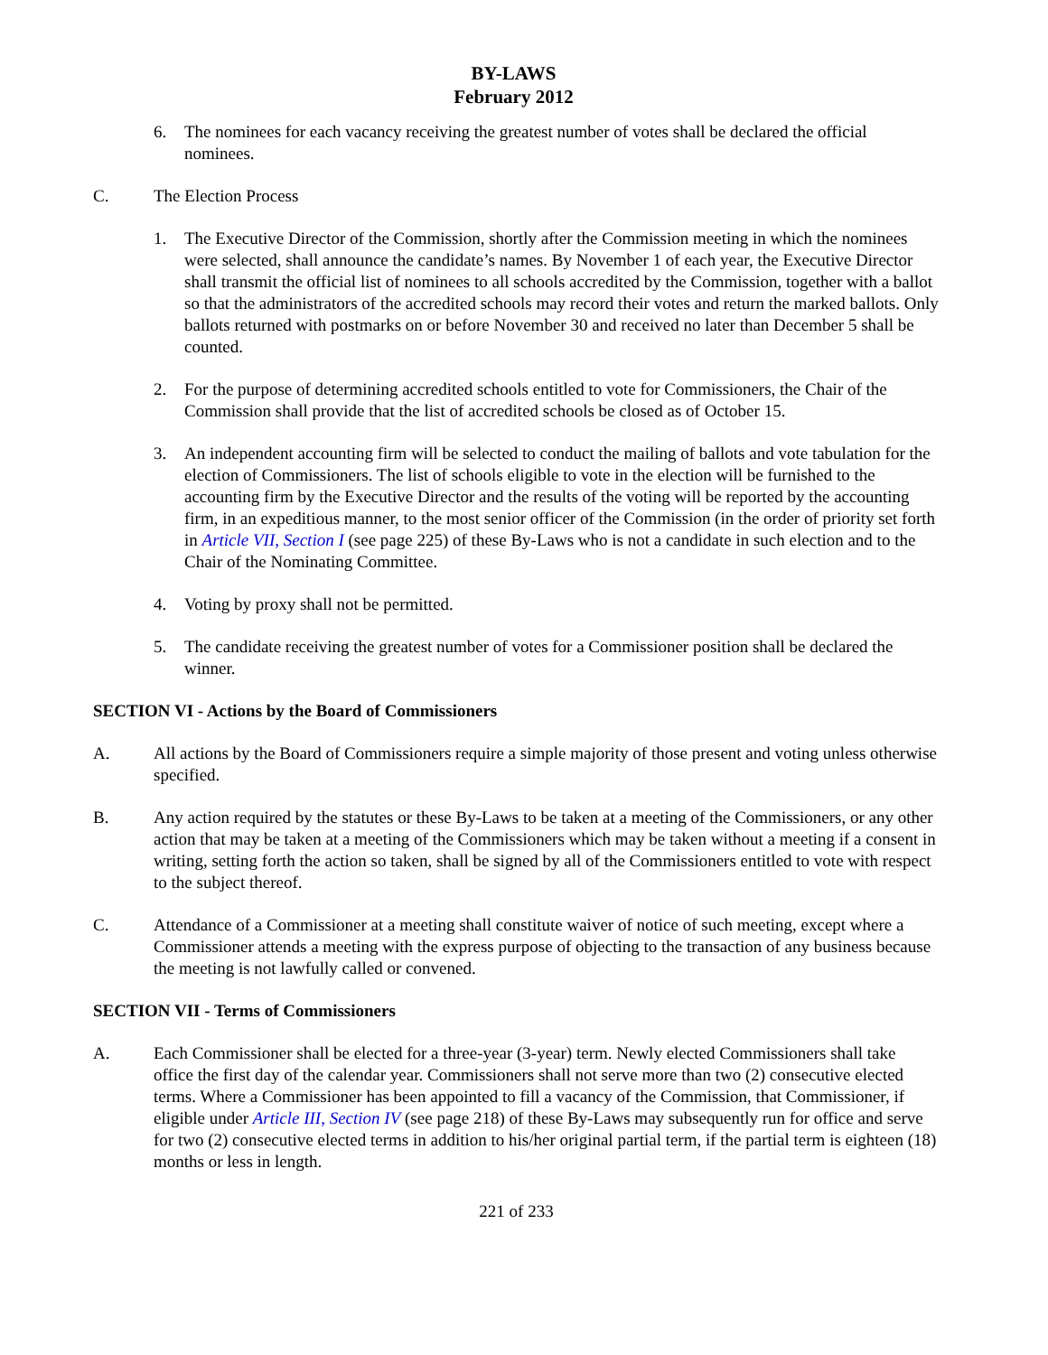BY-LAWS
February 2012
6. The nominees for each vacancy receiving the greatest number of votes shall be declared the official nominees.
C. The Election Process
1. The Executive Director of the Commission, shortly after the Commission meeting in which the nominees were selected, shall announce the candidate’s names. By November 1 of each year, the Executive Director shall transmit the official list of nominees to all schools accredited by the Commission, together with a ballot so that the administrators of the accredited schools may record their votes and return the marked ballots. Only ballots returned with postmarks on or before November 30 and received no later than December 5 shall be counted.
2. For the purpose of determining accredited schools entitled to vote for Commissioners, the Chair of the Commission shall provide that the list of accredited schools be closed as of October 15.
3. An independent accounting firm will be selected to conduct the mailing of ballots and vote tabulation for the election of Commissioners. The list of schools eligible to vote in the election will be furnished to the accounting firm by the Executive Director and the results of the voting will be reported by the accounting firm, in an expeditious manner, to the most senior officer of the Commission (in the order of priority set forth in Article VII, Section I (see page 225) of these By-Laws who is not a candidate in such election and to the Chair of the Nominating Committee.
4. Voting by proxy shall not be permitted.
5. The candidate receiving the greatest number of votes for a Commissioner position shall be declared the winner.
SECTION VI - Actions by the Board of Commissioners
A. All actions by the Board of Commissioners require a simple majority of those present and voting unless otherwise specified.
B. Any action required by the statutes or these By-Laws to be taken at a meeting of the Commissioners, or any other action that may be taken at a meeting of the Commissioners which may be taken without a meeting if a consent in writing, setting forth the action so taken, shall be signed by all of the Commissioners entitled to vote with respect to the subject thereof.
C. Attendance of a Commissioner at a meeting shall constitute waiver of notice of such meeting, except where a Commissioner attends a meeting with the express purpose of objecting to the transaction of any business because the meeting is not lawfully called or convened.
SECTION VII - Terms of Commissioners
A. Each Commissioner shall be elected for a three-year (3-year) term. Newly elected Commissioners shall take office the first day of the calendar year. Commissioners shall not serve more than two (2) consecutive elected terms. Where a Commissioner has been appointed to fill a vacancy of the Commission, that Commissioner, if eligible under Article III, Section IV (see page 218) of these By-Laws may subsequently run for office and serve for two (2) consecutive elected terms in addition to his/her original partial term, if the partial term is eighteen (18) months or less in length.
221 of 233